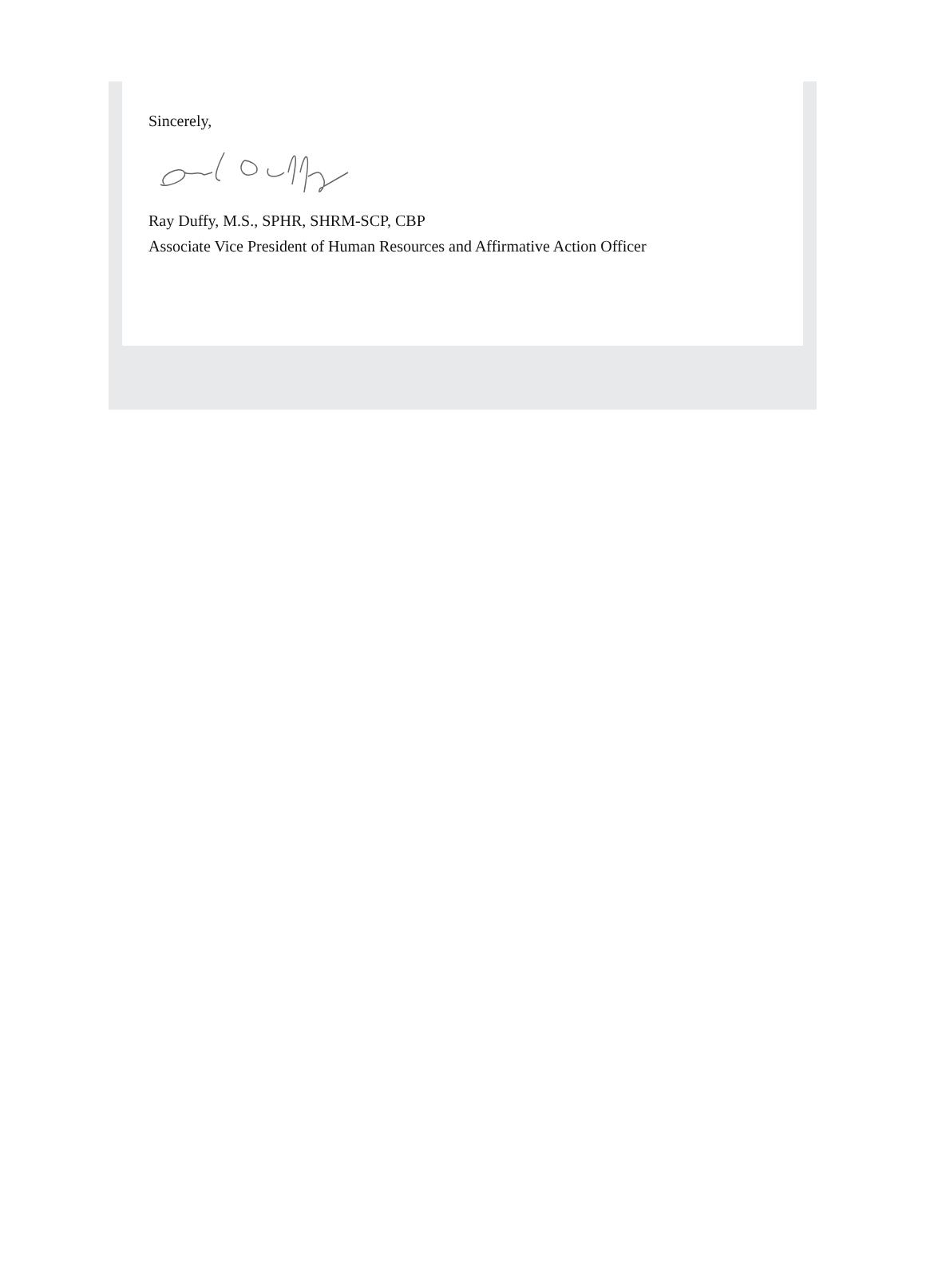Sincerely,
Ray Duffy, M.S., SPHR, SHRM-SCP, CBP
Associate Vice President of Human Resources and Affirmative Action Officer